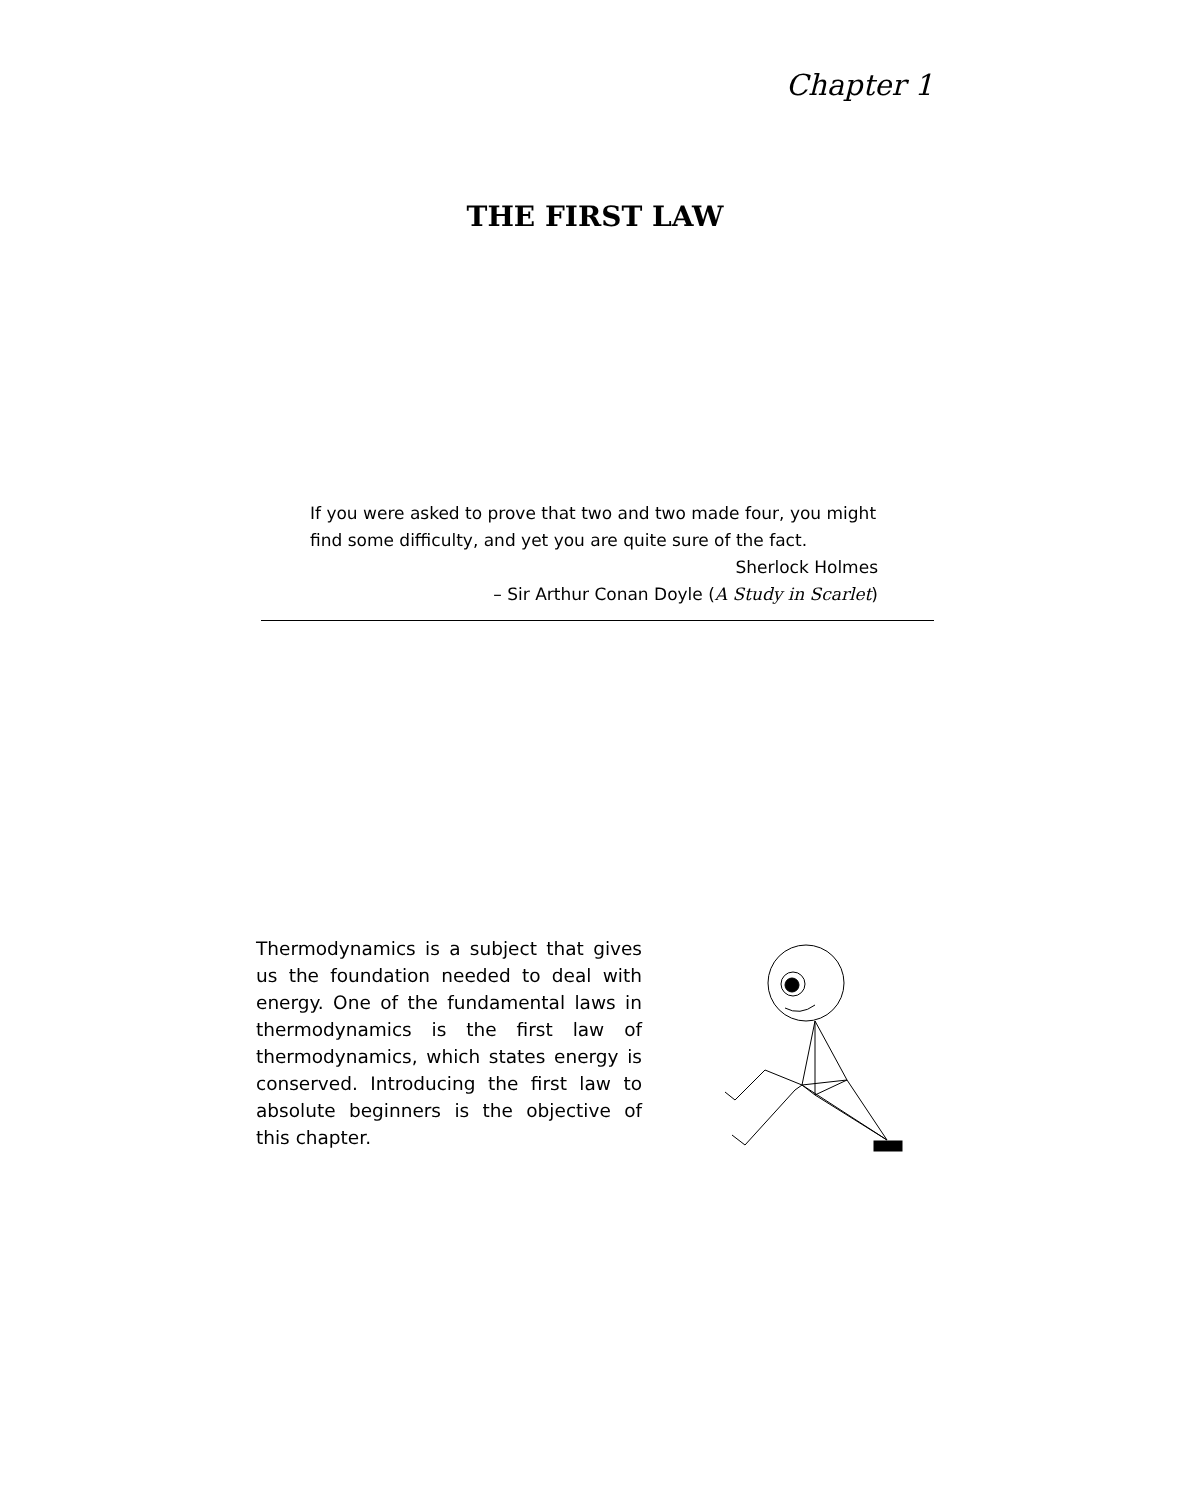Chapter 1
THE FIRST LAW
If you were asked to prove that two and two made four, you might find some difficulty, and yet you are quite sure of the fact.
Sherlock Holmes
– Sir Arthur Conan Doyle (A Study in Scarlet)
Thermodynamics is a subject that gives us the foundation needed to deal with energy. One of the fundamental laws in thermodynamics is the first law of thermodynamics, which states energy is conserved. Introducing the first law to absolute beginners is the objective of this chapter.